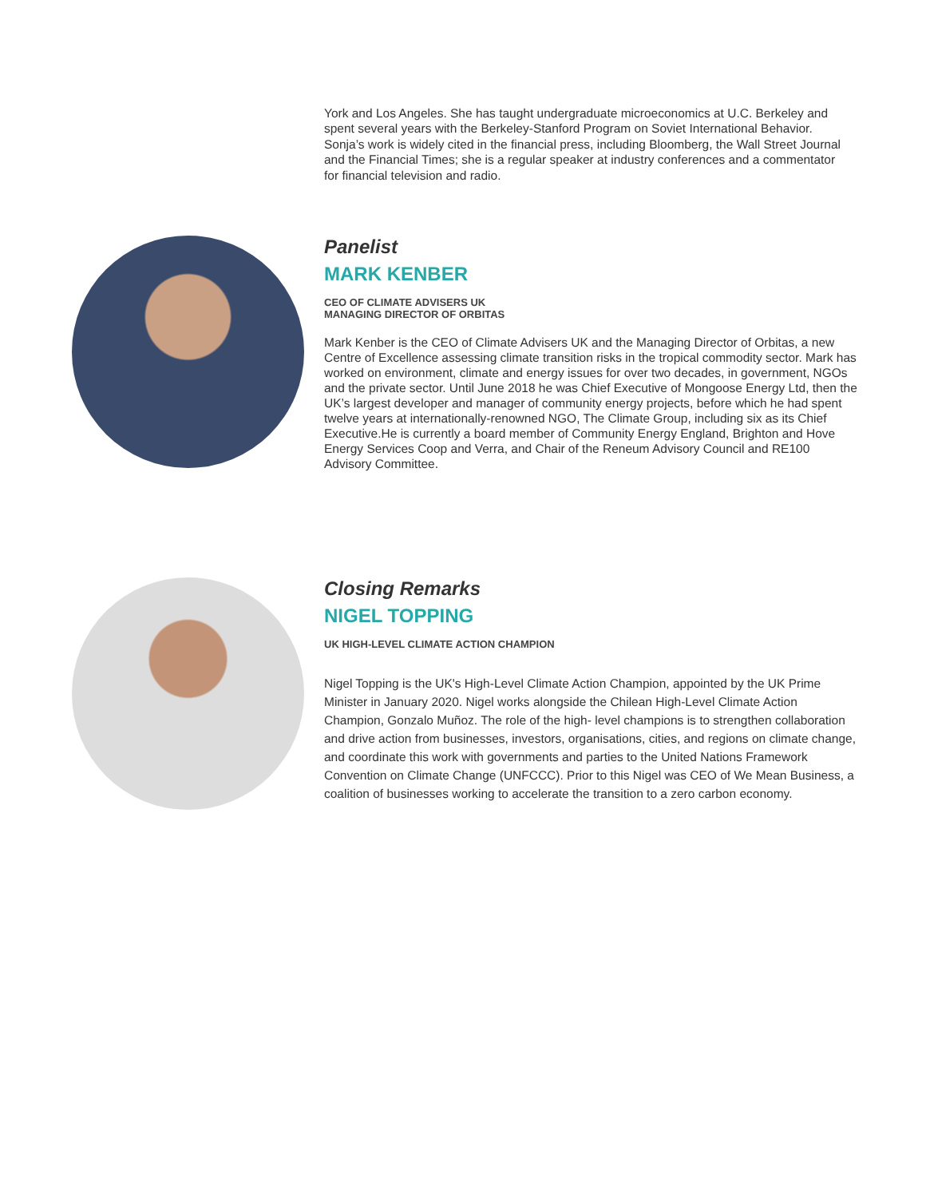York and Los Angeles. She has taught undergraduate microeconomics at U.C. Berkeley and spent several years with the Berkeley-Stanford Program on Soviet International Behavior. Sonja’s work is widely cited in the financial press, including Bloomberg, the Wall Street Journal and the Financial Times; she is a regular speaker at industry conferences and a commentator for financial television and radio.
Panelist
MARK KENBER
CEO OF CLIMATE ADVISERS UK
MANAGING DIRECTOR OF ORBITAS
Mark Kenber is the CEO of Climate Advisers UK and the Managing Director of Orbitas, a new Centre of Excellence assessing climate transition risks in the tropical commodity sector. Mark has worked on environment, climate and energy issues for over two decades, in government, NGOs and the private sector. Until June 2018 he was Chief Executive of Mongoose Energy Ltd, then the UK’s largest developer and manager of community energy projects, before which he had spent twelve years at internationally-renowned NGO, The Climate Group, including six as its Chief Executive.He is currently a board member of Community Energy England, Brighton and Hove Energy Services Coop and Verra, and Chair of the Reneum Advisory Council and RE100 Advisory Committee.
Closing Remarks
NIGEL TOPPING
UK HIGH-LEVEL CLIMATE ACTION CHAMPION
Nigel Topping is the UK's High-Level Climate Action Champion, appointed by the UK Prime Minister in January 2020. Nigel works alongside the Chilean High-Level Climate Action Champion, Gonzalo Muñoz. The role of the high- level champions is to strengthen collaboration and drive action from businesses, investors, organisations, cities, and regions on climate change, and coordinate this work with governments and parties to the United Nations Framework Convention on Climate Change (UNFCCC). Prior to this Nigel was CEO of We Mean Business, a coalition of businesses working to accelerate the transition to a zero carbon economy.